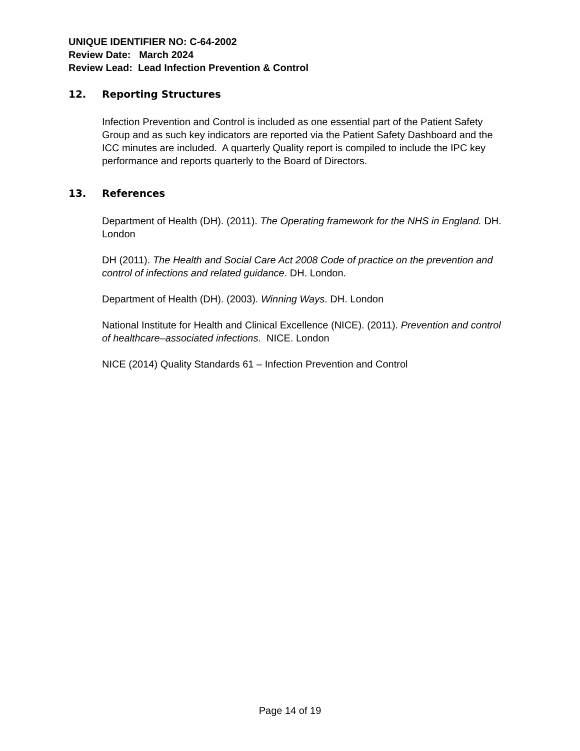UNIQUE IDENTIFIER NO: C-64-2002
Review Date: March 2024
Review Lead: Lead Infection Prevention & Control
12. Reporting Structures
Infection Prevention and Control is included as one essential part of the Patient Safety Group and as such key indicators are reported via the Patient Safety Dashboard and the ICC minutes are included. A quarterly Quality report is compiled to include the IPC key performance and reports quarterly to the Board of Directors.
13. References
Department of Health (DH). (2011). The Operating framework for the NHS in England. DH. London
DH (2011). The Health and Social Care Act 2008 Code of practice on the prevention and control of infections and related guidance. DH. London.
Department of Health (DH). (2003). Winning Ways. DH. London
National Institute for Health and Clinical Excellence (NICE). (2011). Prevention and control of healthcare–associated infections. NICE. London
NICE (2014) Quality Standards 61 – Infection Prevention and Control
Page 14 of 19